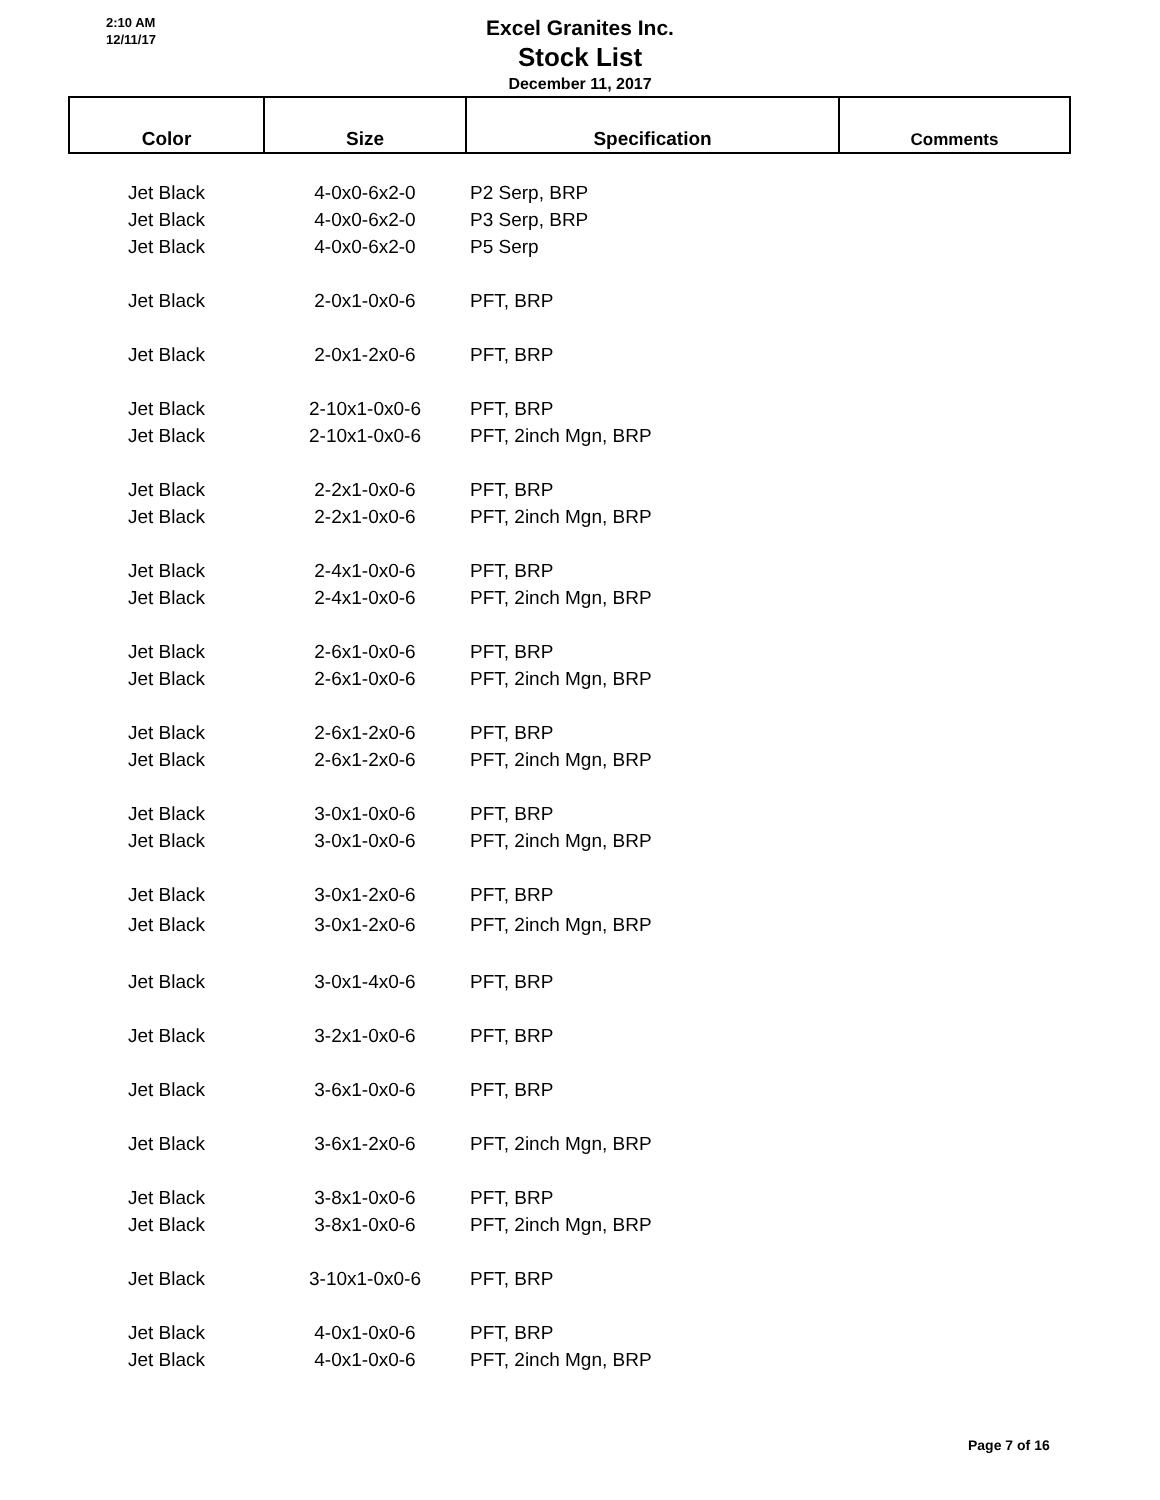2:10 AM
12/11/17
Excel Granites Inc.
Stock List
December 11, 2017
| Color | Size | Specification | Comments |
| --- | --- | --- | --- |
| Jet Black | 4-0x0-6x2-0 | P2 Serp, BRP | |
| Jet Black | 4-0x0-6x2-0 | P3 Serp, BRP | |
| Jet Black | 4-0x0-6x2-0 | P5 Serp | |
| Jet Black | 2-0x1-0x0-6 | PFT, BRP | |
| Jet Black | 2-0x1-2x0-6 | PFT, BRP | |
| Jet Black | 2-10x1-0x0-6 | PFT, BRP | |
| Jet Black | 2-10x1-0x0-6 | PFT, 2inch Mgn, BRP | |
| Jet Black | 2-2x1-0x0-6 | PFT, BRP | |
| Jet Black | 2-2x1-0x0-6 | PFT, 2inch Mgn, BRP | |
| Jet Black | 2-4x1-0x0-6 | PFT, BRP | |
| Jet Black | 2-4x1-0x0-6 | PFT, 2inch Mgn, BRP | |
| Jet Black | 2-6x1-0x0-6 | PFT, BRP | |
| Jet Black | 2-6x1-0x0-6 | PFT, 2inch Mgn, BRP | |
| Jet Black | 2-6x1-2x0-6 | PFT, BRP | |
| Jet Black | 2-6x1-2x0-6 | PFT, 2inch Mgn, BRP | |
| Jet Black | 3-0x1-0x0-6 | PFT, BRP | |
| Jet Black | 3-0x1-0x0-6 | PFT, 2inch Mgn, BRP | |
| Jet Black | 3-0x1-2x0-6 | PFT, BRP | |
| Jet Black | 3-0x1-2x0-6 | PFT, 2inch Mgn, BRP | |
| Jet Black | 3-0x1-4x0-6 | PFT, BRP | |
| Jet Black | 3-2x1-0x0-6 | PFT, BRP | |
| Jet Black | 3-6x1-0x0-6 | PFT, BRP | |
| Jet Black | 3-6x1-2x0-6 | PFT, 2inch Mgn, BRP | |
| Jet Black | 3-8x1-0x0-6 | PFT, BRP | |
| Jet Black | 3-8x1-0x0-6 | PFT, 2inch Mgn, BRP | |
| Jet Black | 3-10x1-0x0-6 | PFT, BRP | |
| Jet Black | 4-0x1-0x0-6 | PFT, BRP | |
| Jet Black | 4-0x1-0x0-6 | PFT, 2inch Mgn, BRP | |
Page 7 of 16